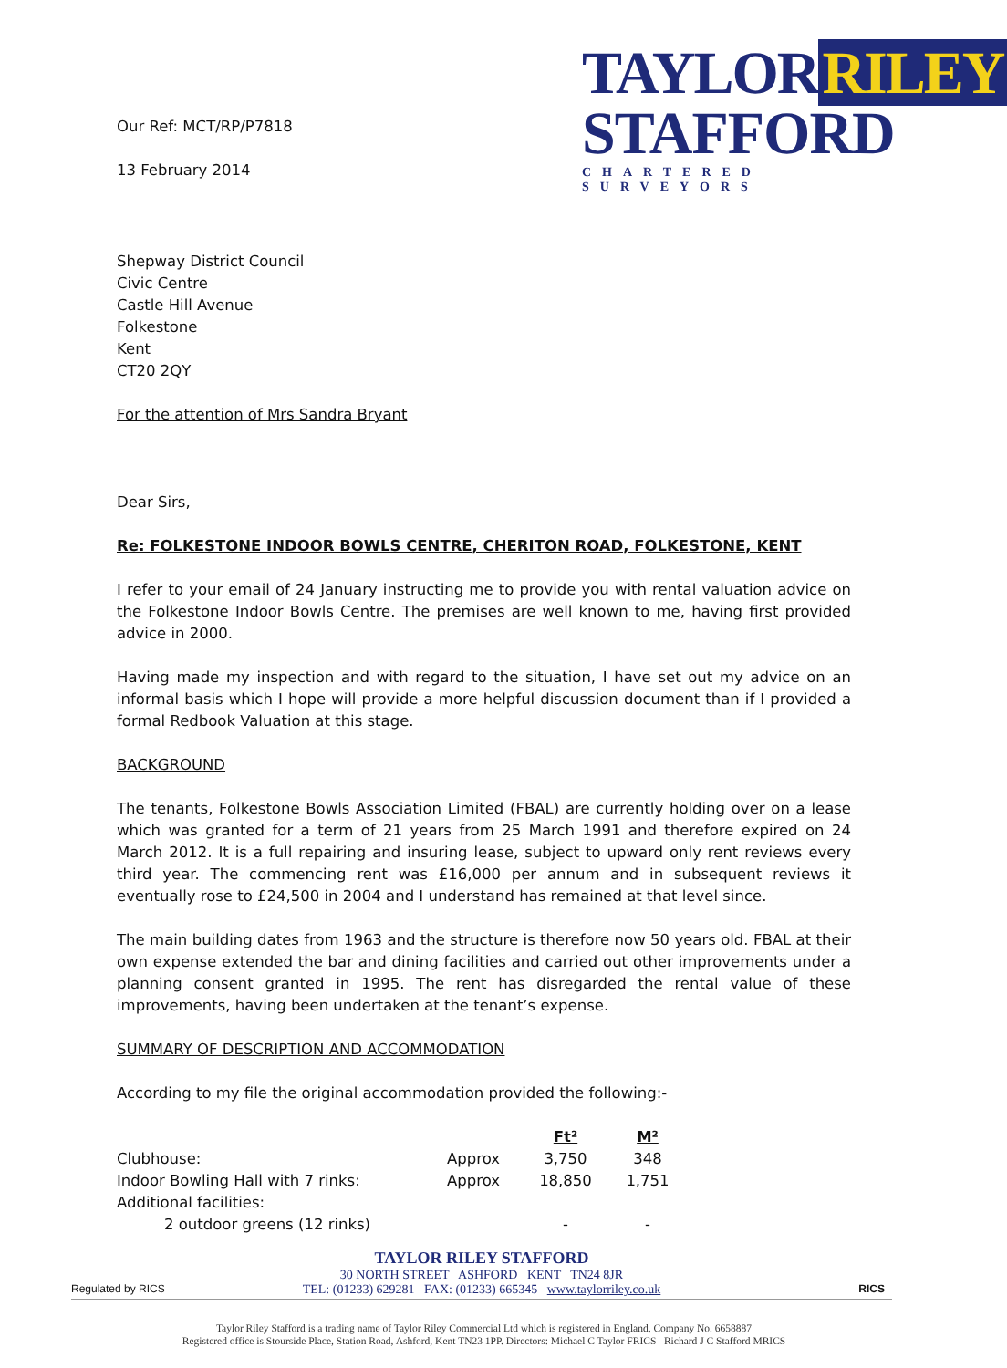Our Ref: MCT/RP/P7818
13 February 2014
TAYLOR RILEY
STAFFORD
CHARTERED SURVEYORS
Shepway District Council
Civic Centre
Castle Hill Avenue
Folkestone
Kent
CT20 2QY
For the attention of Mrs Sandra Bryant
Dear Sirs,
Re: FOLKESTONE INDOOR BOWLS CENTRE, CHERITON ROAD, FOLKESTONE, KENT
I refer to your email of 24 January instructing me to provide you with rental valuation advice on the Folkestone Indoor Bowls Centre. The premises are well known to me, having first provided advice in 2000.
Having made my inspection and with regard to the situation, I have set out my advice on an informal basis which I hope will provide a more helpful discussion document than if I provided a formal Redbook Valuation at this stage.
BACKGROUND
The tenants, Folkestone Bowls Association Limited (FBAL) are currently holding over on a lease which was granted for a term of 21 years from 25 March 1991 and therefore expired on 24 March 2012. It is a full repairing and insuring lease, subject to upward only rent reviews every third year. The commencing rent was £16,000 per annum and in subsequent reviews it eventually rose to £24,500 in 2004 and I understand has remained at that level since.
The main building dates from 1963 and the structure is therefore now 50 years old. FBAL at their own expense extended the bar and dining facilities and carried out other improvements under a planning consent granted in 1995. The rent has disregarded the rental value of these improvements, having been undertaken at the tenant’s expense.
SUMMARY OF DESCRIPTION AND ACCOMMODATION
According to my file the original accommodation provided the following:-
| | | Ft² | M² |
| Clubhouse: | Approx | 3,750 | 348 |
| Indoor Bowling Hall with 7 rinks: | Approx | 18,850 | 1,751 |
| Additional facilities: | | | |
| 2 outdoor greens (12 rinks) | | - | - |
TAYLOR RILEY STAFFORD
30 NORTH STREET ASHFORD KENT TN24 8JR
TEL: (01233) 629281 FAX: (01233) 665345 www.taylorriley.co.uk
Regulated by RICS RICS
Taylor Riley Stafford is a trading name of Taylor Riley Commercial Ltd which is registered in England, Company No. 6658887
Registered office is Stourside Place, Station Road, Ashford, Kent TN23 1PP. Directors: Michael C Taylor FRICS Richard J C Stafford MRICS